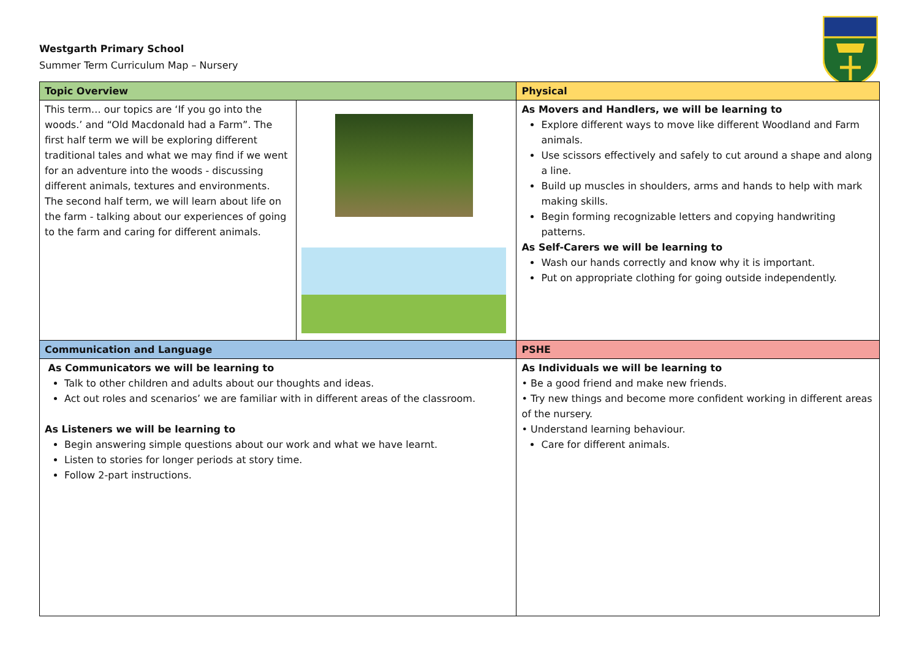Westgarth Primary School
Summer Term Curriculum Map – Nursery
| Topic Overview | | Physical |
| --- | --- | --- |
| This term… our topics are ‘If you go into the woods.’ and “Old Macdonald had a Farm”. The first half term we will be exploring different traditional tales and what we may find if we went for an adventure into the woods - discussing different animals, textures and environments. The second half term, we will learn about life on the farm - talking about our experiences of going to the farm and caring for different animals. | | As Movers and Handlers, we will be learning to Explore different ways to move like different Woodland and Farm animals. Use scissors effectively and safely to cut around a shape and along a line. Build up muscles in shoulders, arms and hands to help with mark making skills. Begin forming recognizable letters and copying handwriting patterns. As Self-Carers we will be learning to Wash our hands correctly and know why it is important. Put on appropriate clothing for going outside independently. |
| Communication and Language | | PSHE |
| As Communicators we will be learning to Talk to other children and adults about our thoughts and ideas. Act out roles and scenarios’ we are familiar with in different areas of the classroom. As Listeners we will be learning to Begin answering simple questions about our work and what we have learnt. Listen to stories for longer periods at story time. Follow 2-part instructions. | | As Individuals we will be learning to • Be a good friend and make new friends. • Try new things and become more confident working in different areas of the nursery. • Understand learning behaviour. Care for different animals. |